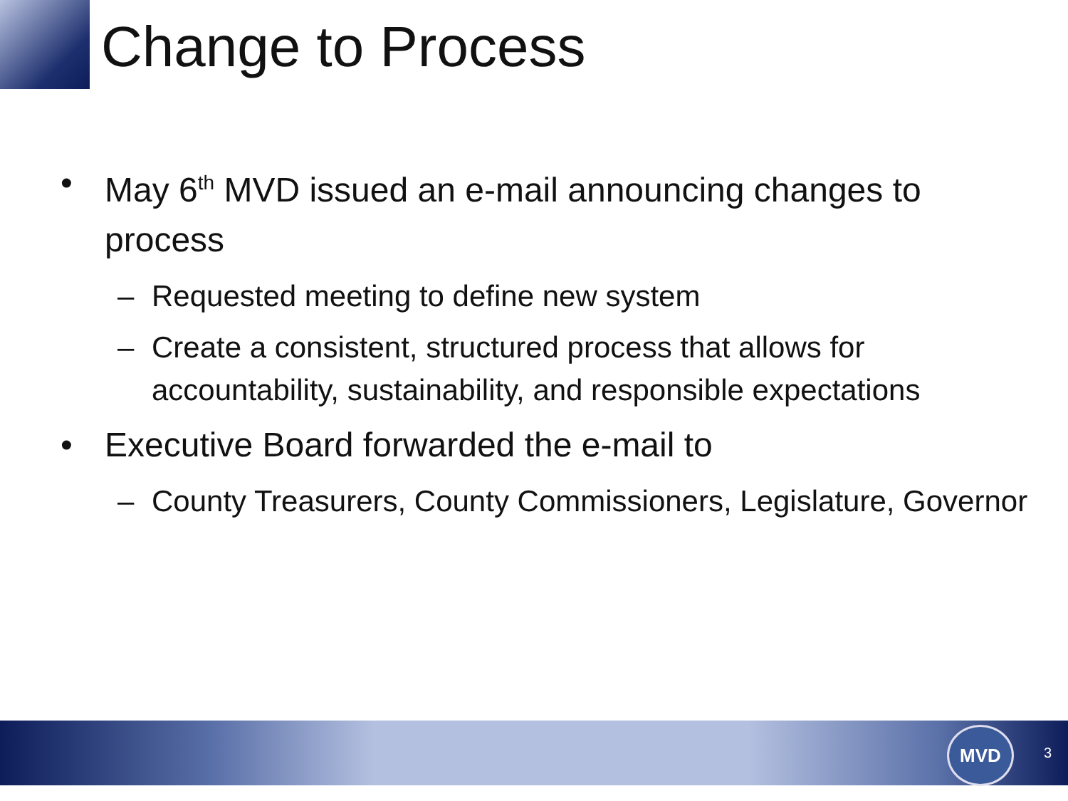Change to Process
• May 6<sup>th</sup> MVD issued an e-mail announcing changes to process
– Requested meeting to define new system
– Create a consistent, structured process that allows for accountability, sustainability, and responsible expectations
• Executive Board forwarded the e-mail to
– County Treasurers, County Commissioners, Legislature, Governor
MVD
3